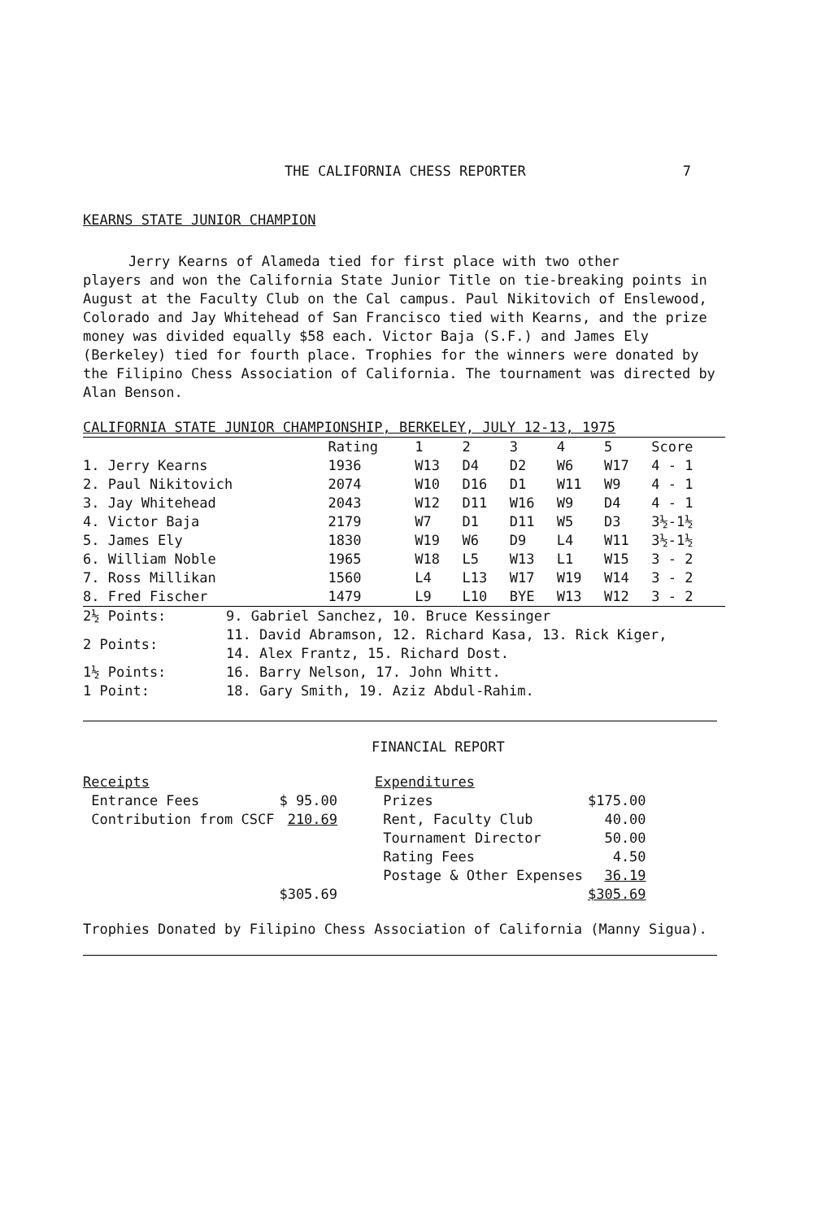THE CALIFORNIA CHESS REPORTER 7
KEARNS STATE JUNIOR CHAMPION
Jerry Kearns of Alameda tied for first place with two other
players and won the California State Junior Title on tie-breaking points in August at the Faculty Club on the Cal campus. Paul Nikitovich of Enslewood, Colorado and Jay Whitehead of San Francisco tied with Kearns, and the prize money was divided equally $58 each. Victor Baja (S.F.) and James Ely (Berkeley) tied for fourth place. Trophies for the winners were donated by the Filipino Chess Association of California. The tournament was directed by Alan Benson.
| CALIFORNIA STATE JUNIOR CHAMPIONSHIP, BERKELEY, JULY 12-13, 1975 | | | | | | | |
| | Rating | 1 | 2 | 3 | 4 | 5 | Score |
| 1. Jerry Kearns | 1936 | W13 | D4 | D2 | W6 | W17 | 4 - 1 |
| 2. Paul Nikitovich | 2074 | W10 | D16 | D1 | W11 | W9 | 4 - 1 |
| 3. Jay Whitehead | 2043 | W12 | D11 | W16 | W9 | D4 | 4 - 1 |
| 4. Victor Baja | 2179 | W7 | D1 | D11 | W5 | D3 | 3½-1½ |
| 5. James Ely | 1830 | W19 | W6 | D9 | L4 | W11 | 3½-1½ |
| 6. William Noble | 1965 | W18 | L5 | W13 | L1 | W15 | 3 - 2 |
| 7. Ross Millikan | 1560 | L4 | L13 | W17 | W19 | W14 | 3 - 2 |
| 8. Fred Fischer | 1479 | L9 | L10 | BYE | W13 | W12 | 3 - 2 |
| 2½ Points: | 9. Gabriel Sanchez, 10. Bruce Kessinger |
| 2 Points: | 11. David Abramson, 12. Richard Kasa, 13. Rick Kiger, 14. Alex Frantz, 15. Richard Dost. |
| 1½ Points: | 16. Barry Nelson, 17. John Whitt. |
| 1 Point: | 18. Gary Smith, 19. Aziz Abdul-Rahim. |
FINANCIAL REPORT
| Receipts | |
| Entrance Fees | $ 95.00 |
| Contribution from CSCF | 210.69 |
| | $305.69 |
| Expenditures | |
| Prizes | $175.00 |
| Rent, Faculty Club | 40.00 |
| Tournament Director | 50.00 |
| Rating Fees | 4.50 |
| Postage & Other Expenses | 36.19 |
| | $305.69 |
Trophies Donated by Filipino Chess Association of California (Manny Sigua).